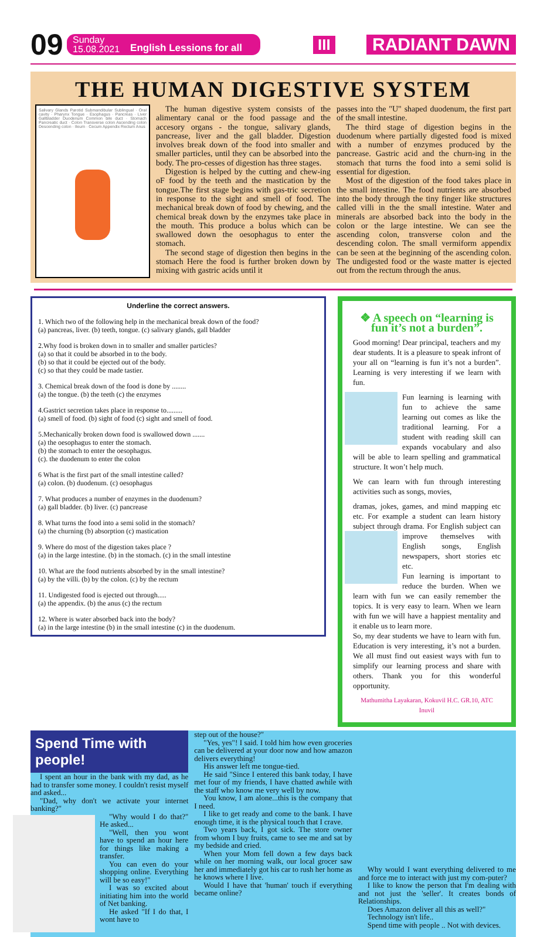09
Sunday
15.08.2021
English Lessions for all
III
RADIANT DAWN
THE HUMAN DIGESTIVE SYSTEM
Salivary Glands Parotid Submandibular Sublingual · Oral cavity · Pharynx Tongue · Esophagus · Pancreas · Liver Gallbladder Duodenum Common bile duct · Stomach Pancreatic duct · Colon Transverse colon Ascending colon Descending colon · Ileum · Cecum Appendix Rectum Anus
The human digestive system consists of the alimentary canal or the food passage and the accesory organs - the tongue, salivary glands, pancrease, liver and the gall bladder. Digestion involves break down of the food into smaller and smaller particles, until they can be absorbed into the body. The pro-cesses of digestion has three stages.
Digestion is helped by the cutting and chew-ing oF food by the teeth and the mastication by the tongue.The first stage begins with gas-tric secretion in response to the sight and smell of food. The mechanical break down of food by chewing, and the chemical break down by the enzymes take place in the mouth. This produce a bolus which can be swallowed down the oesophagus to enter the stomach.
The second stage of digestion then begins in the stomach Here the food is further broken down by mixing with gastric acids until it
passes into the "U" shaped duodenum, the first part of the small intestine.
The third stage of digestion begins in the duodenum where partially digested food is mixed with a number of enzymes produced by the pancrease. Gastric acid and the churn-ing in the stomach that turns the food into a semi solid is essential for digestion.
Most of the digestion of the food takes place in the small intestine. The food nutrients are absorbed into the body through the tiny finger like structures called villi in the the small intestine. Water and minerals are absorbed back into the body in the colon or the large intestine. We can see the ascending colon, transverse colon and the descending colon. The small vermiform appendix can be seen at the beginning of the ascending colon. The undigested food or the waste matter is ejected out from the rectum through the anus.
Underline the correct answers.
1. Which two of the following help in the mechanical break down of the food?
(a) pancreas, liver. (b) teeth, tongue. (c) salivary glands, gall bladder
2.Why food is broken down in to smaller and smaller particles?
(a) so that it could be absorbed in to the body.
(b) so that it could be ejected out of the body.
(c) so that they could be made tastier.
3. Chemical break down of the food is done by ........
(a) the tongue. (b) the teeth (c) the enzymes
4.Gastrict secretion takes place in response to.........
(a) smell of food. (b) sight of food (c) sight and smell of food.
5.Mechanically broken down food is swallowed down .......
(a) the oesophagus to enter the stomach.
(b) the stomach to enter the oesophagus.
(c). the duodenum to enter the colon
6 What is the first part of the small intestine called?
(a) colon. (b) duodenum. (c) oesophagus
7. What produces a number of enzymes in the duodenum?
(a) gall bladder. (b) liver. (c) pancrease
8. What turns the food into a semi solid in the stomach?
(a) the churning (b) absorption (c) mastication
9. Where do most of the digestion takes place ?
(a) in the large intestine. (b) in the stomach. (c) in the small intestine
10. What are the food nutrients absorbed by in the small intestine?
(a) by the villi. (b) by the colon. (c) by the rectum
11. Undigested food is ejected out through.....
(a) the appendix. (b) the anus (c) the rectum
12. Where is water absorbed back into the body?
(a) in the large intestine (b) in the small intestine (c) in the duodenum.
❖ A speech on “learning is fun it’s not a burden”.
Good morning! Dear principal, teachers and my dear students. It is a pleasure to speak infront of your all on “learning is fun it’s not a burden”. Learning is very interesting if we learn with fun.
Fun learning is learning with fun to achieve the same learning out comes as like the traditional learning. For a student with reading skill can expands vocabulary and also will be able to learn spelling and grammatical structure. It won’t help much.
We can learn with fun through interesting activities such as songs, movies,
dramas, jokes, games, and mind mapping etc etc. For example a student can learn history subject through drama. For English subject can improve themselves with English songs, English newspapers, short stories etc etc.
Fun learning is important to reduce the burden. When we learn with fun we can easily remember the topics. It is very easy to learn. When we learn with fun we will have a happiest mentality and it enable us to learn more.
So, my dear students we have to learn with fun. Education is very interesting, it’s not a burden. We all must find out easiest ways with fun to simplify our learning process and share with others. Thank you for this wonderful opportunity.
Mathumitha Layakaran, Kokuvil H.C. GR.10, ATC Inuvil
Spend Time with people!
I spent an hour in the bank with my dad, as he had to transfer some money. I couldn't resist myself and asked...
"Dad, why don't we activate your internet banking?"
"Why would I do that?" He asked...
"Well, then you wont have to spend an hour here for things like making a transfer.
You can even do your shopping online. Everything will be so easy!"
I was so excited about initiating him into the world of Net banking.
He asked "If I do that, I wont have to
step out of the house?"
"Yes, yes"! I said. I told him how even groceries can be delivered at your door now and how amazon delivers everything!
His answer left me tongue-tied.
He said "Since I entered this bank today, I have met four of my friends, I have chatted awhile with the staff who know me very well by now.
You know, I am alone...this is the company that I need.
I like to get ready and come to the bank. I have enough time, it is the physical touch that I crave.
Two years back, I got sick. The store owner from whom I buy fruits, came to see me and sat by my bedside and cried.
When your Mom fell down a few days back while on her morning walk, our local grocer saw her and immediately got his car to rush her home as he knows where I live.
Would I have that 'human' touch if everything became online?
Why would I want everything delivered to me and force me to interact with just my com-puter?
I like to know the person that I'm dealing with and not just the 'seller'. It creates bonds of Relationships.
Does Amazon deliver all this as well?"
Technology isn't life..
Spend time with people .. Not with devices.